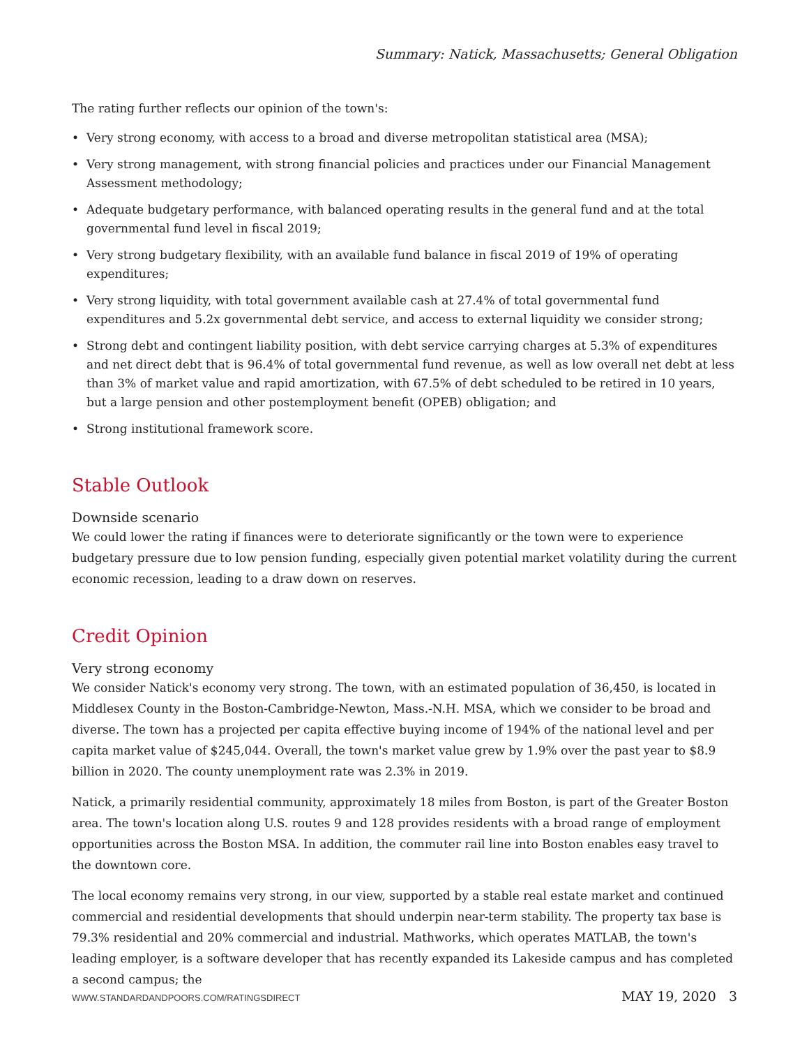Summary: Natick, Massachusetts; General Obligation
The rating further reflects our opinion of the town's:
• Very strong economy, with access to a broad and diverse metropolitan statistical area (MSA);
• Very strong management, with strong financial policies and practices under our Financial Management Assessment methodology;
• Adequate budgetary performance, with balanced operating results in the general fund and at the total governmental fund level in fiscal 2019;
• Very strong budgetary flexibility, with an available fund balance in fiscal 2019 of 19% of operating expenditures;
• Very strong liquidity, with total government available cash at 27.4% of total governmental fund expenditures and 5.2x governmental debt service, and access to external liquidity we consider strong;
• Strong debt and contingent liability position, with debt service carrying charges at 5.3% of expenditures and net direct debt that is 96.4% of total governmental fund revenue, as well as low overall net debt at less than 3% of market value and rapid amortization, with 67.5% of debt scheduled to be retired in 10 years, but a large pension and other postemployment benefit (OPEB) obligation; and
• Strong institutional framework score.
Stable Outlook
Downside scenario
We could lower the rating if finances were to deteriorate significantly or the town were to experience budgetary pressure due to low pension funding, especially given potential market volatility during the current economic recession, leading to a draw down on reserves.
Credit Opinion
Very strong economy
We consider Natick's economy very strong. The town, with an estimated population of 36,450, is located in Middlesex County in the Boston-Cambridge-Newton, Mass.-N.H. MSA, which we consider to be broad and diverse. The town has a projected per capita effective buying income of 194% of the national level and per capita market value of $245,044. Overall, the town's market value grew by 1.9% over the past year to $8.9 billion in 2020. The county unemployment rate was 2.3% in 2019.
Natick, a primarily residential community, approximately 18 miles from Boston, is part of the Greater Boston area. The town's location along U.S. routes 9 and 128 provides residents with a broad range of employment opportunities across the Boston MSA. In addition, the commuter rail line into Boston enables easy travel to the downtown core.
The local economy remains very strong, in our view, supported by a stable real estate market and continued commercial and residential developments that should underpin near-term stability. The property tax base is 79.3% residential and 20% commercial and industrial. Mathworks, which operates MATLAB, the town's leading employer, is a software developer that has recently expanded its Lakeside campus and has completed a second campus; the
WWW.STANDARDANDPOORS.COM/RATINGSDIRECT
MAY 19, 2020 3